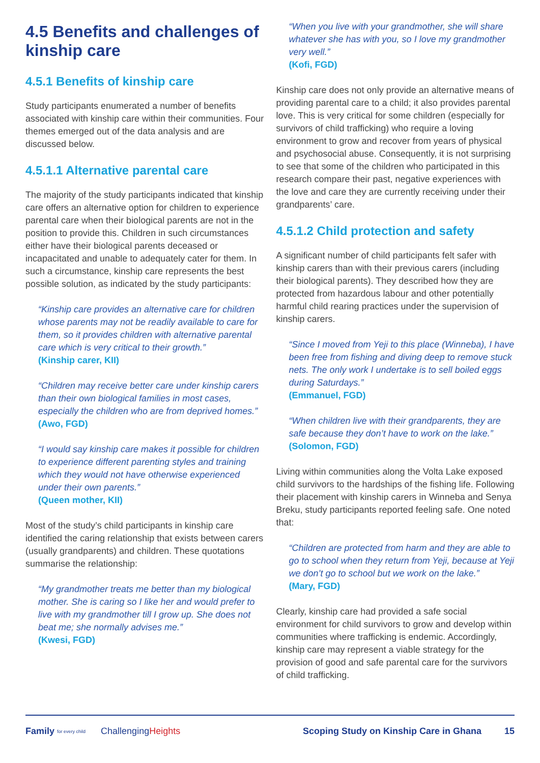4.5 Benefits and challenges of kinship care
4.5.1 Benefits of kinship care
Study participants enumerated a number of benefits associated with kinship care within their communities. Four themes emerged out of the data analysis and are discussed below.
4.5.1.1 Alternative parental care
The majority of the study participants indicated that kinship care offers an alternative option for children to experience parental care when their biological parents are not in the position to provide this. Children in such circumstances either have their biological parents deceased or incapacitated and unable to adequately cater for them. In such a circumstance, kinship care represents the best possible solution, as indicated by the study participants:
“Kinship care provides an alternative care for children whose parents may not be readily available to care for them, so it provides children with alternative parental care which is very critical to their growth.”
(Kinship carer, KII)
“Children may receive better care under kinship carers than their own biological families in most cases, especially the children who are from deprived homes.”
(Awo, FGD)
“I would say kinship care makes it possible for children to experience different parenting styles and training which they would not have otherwise experienced under their own parents.”
(Queen mother, KII)
Most of the study’s child participants in kinship care identified the caring relationship that exists between carers (usually grandparents) and children. These quotations summarise the relationship:
“My grandmother treats me better than my biological mother. She is caring so I like her and would prefer to live with my grandmother till I grow up. She does not beat me; she normally advises me.”
(Kwesi, FGD)
“When you live with your grandmother, she will share whatever she has with you, so I love my grandmother very well.”
(Kofi, FGD)
Kinship care does not only provide an alternative means of providing parental care to a child; it also provides parental love. This is very critical for some children (especially for survivors of child trafficking) who require a loving environment to grow and recover from years of physical and psychosocial abuse. Consequently, it is not surprising to see that some of the children who participated in this research compare their past, negative experiences with the love and care they are currently receiving under their grandparents’ care.
4.5.1.2 Child protection and safety
A significant number of child participants felt safer with kinship carers than with their previous carers (including their biological parents). They described how they are protected from hazardous labour and other potentially harmful child rearing practices under the supervision of kinship carers.
“Since I moved from Yeji to this place (Winneba), I have been free from fishing and diving deep to remove stuck nets. The only work I undertake is to sell boiled eggs during Saturdays.”
(Emmanuel, FGD)
“When children live with their grandparents, they are safe because they don’t have to work on the lake.”
(Solomon, FGD)
Living within communities along the Volta Lake exposed child survivors to the hardships of the fishing life. Following their placement with kinship carers in Winneba and Senya Breku, study participants reported feeling safe. One noted that:
“Children are protected from harm and they are able to go to school when they return from Yeji, because at Yeji we don’t go to school but we work on the lake.”
(Mary, FGD)
Clearly, kinship care had provided a safe social environment for child survivors to grow and develop within communities where trafficking is endemic. Accordingly, kinship care may represent a viable strategy for the provision of good and safe parental care for the survivors of child trafficking.
Family for every child ChallengingHeights Scoping Study on Kinship Care in Ghana 15